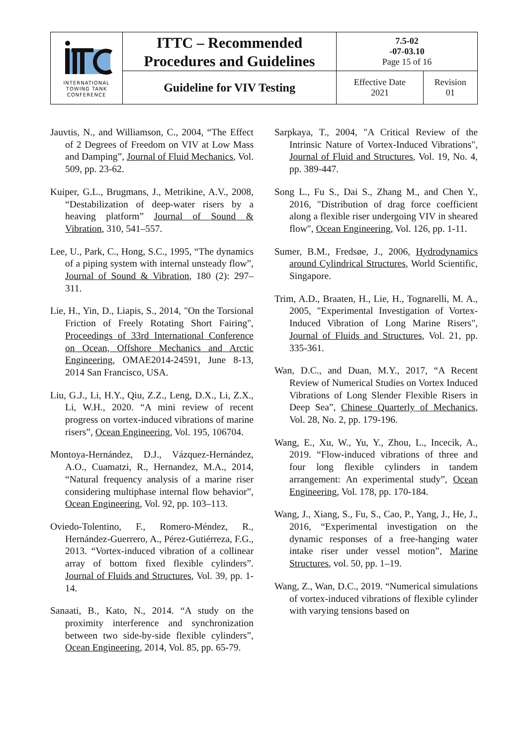| INTERNATIONAL TOWING TANK CONFERENCE | ITTC – Recommended Procedures and Guidelines | 7.5-02 -07-03.10 Page 15 of 16 | |
| | Guideline for VIV Testing | Effective Date 2021 | Revision 01 |
Jauvtis, N., and Williamson, C., 2004, “The Effect of 2 Degrees of Freedom on VIV at Low Mass and Damping”, Journal of Fluid Mechanics, Vol. 509, pp. 23-62.
Kuiper, G.L., Brugmans, J., Metrikine, A.V., 2008, “Destabilization of deep-water risers by a heaving platform” Journal of Sound & Vibration, 310, 541–557.
Lee, U., Park, C., Hong, S.C., 1995, “The dynamics of a piping system with internal unsteady flow”, Journal of Sound & Vibration, 180 (2): 297–311.
Lie, H., Yin, D., Liapis, S., 2014, "On the Torsional Friction of Freely Rotating Short Fairing", Proceedings of 33rd International Conference on Ocean, Offshore Mechanics and Arctic Engineering, OMAE2014-24591, June 8-13, 2014 San Francisco, USA.
Liu, G.J., Li, H.Y., Qiu, Z.Z., Leng, D.X., Li, Z.X., Li, W.H., 2020. “A mini review of recent progress on vortex-induced vibrations of marine risers”, Ocean Engineering, Vol. 195, 106704.
Montoya-Hernández, D.J., Vázquez-Hernández, A.O., Cuamatzi, R., Hernandez, M.A., 2014, “Natural frequency analysis of a marine riser considering multiphase internal flow behavior”, Ocean Engineering, Vol. 92, pp. 103–113.
Oviedo-Tolentino, F., Romero-Méndez, R., Hernández-Guerrero, A., Pérez-Gutiérreza, F.G., 2013. “Vortex-induced vibration of a collinear array of bottom fixed flexible cylinders”. Journal of Fluids and Structures, Vol. 39, pp. 1-14.
Sanaati, B., Kato, N., 2014. “A study on the proximity interference and synchronization between two side-by-side flexible cylinders”, Ocean Engineering, 2014, Vol. 85, pp. 65-79.
Sarpkaya, T., 2004, "A Critical Review of the Intrinsic Nature of Vortex-Induced Vibrations", Journal of Fluid and Structures, Vol. 19, No. 4, pp. 389-447.
Song L., Fu S., Dai S., Zhang M., and Chen Y., 2016, "Distribution of drag force coefficient along a flexible riser undergoing VIV in sheared flow", Ocean Engineering, Vol. 126, pp. 1-11.
Sumer, B.M., Fredsøe, J., 2006, Hydrodynamics around Cylindrical Structures, World Scientific, Singapore.
Trim, A.D., Braaten, H., Lie, H., Tognarelli, M. A., 2005, "Experimental Investigation of Vortex-Induced Vibration of Long Marine Risers", Journal of Fluids and Structures, Vol. 21, pp. 335-361.
Wan, D.C., and Duan, M.Y., 2017, “A Recent Review of Numerical Studies on Vortex Induced Vibrations of Long Slender Flexible Risers in Deep Sea”, Chinese Quarterly of Mechanics, Vol. 28, No. 2, pp. 179-196.
Wang, E., Xu, W., Yu, Y., Zhou, L., Incecik, A., 2019. “Flow-induced vibrations of three and four long flexible cylinders in tandem arrangement: An experimental study”, Ocean Engineering, Vol. 178, pp. 170-184.
Wang, J., Xiang, S., Fu, S., Cao, P., Yang, J., He, J., 2016, “Experimental investigation on the dynamic responses of a free-hanging water intake riser under vessel motion”, Marine Structures, vol. 50, pp. 1–19.
Wang, Z., Wan, D.C., 2019. “Numerical simulations of vortex-induced vibrations of flexible cylinder with varying tensions based on